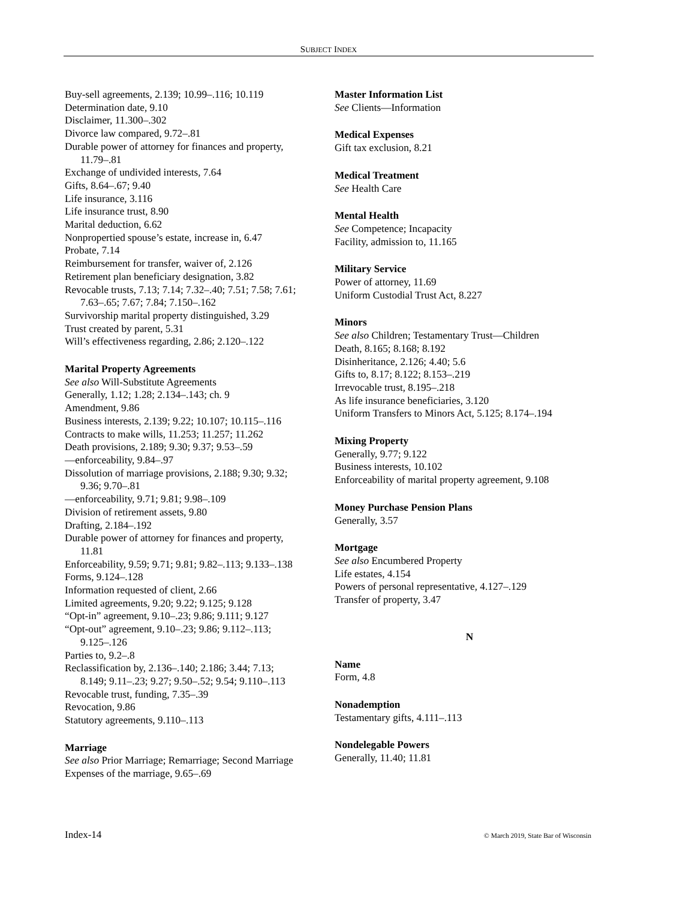SUBJECT INDEX
Buy-sell agreements, 2.139; 10.99–.116; 10.119
Determination date, 9.10
Disclaimer, 11.300–.302
Divorce law compared, 9.72–.81
Durable power of attorney for finances and property,
11.79–.81
Exchange of undivided interests, 7.64
Gifts, 8.64–.67; 9.40
Life insurance, 3.116
Life insurance trust, 8.90
Marital deduction, 6.62
Nonpropertied spouse’s estate, increase in, 6.47
Probate, 7.14
Reimbursement for transfer, waiver of, 2.126
Retirement plan beneficiary designation, 3.82
Revocable trusts, 7.13; 7.14; 7.32–.40; 7.51; 7.58; 7.61;
7.63–.65; 7.67; 7.84; 7.150–.162
Survivorship marital property distinguished, 3.29
Trust created by parent, 5.31
Will’s effectiveness regarding, 2.86; 2.120–.122
Marital Property Agreements
See also Will-Substitute Agreements
Generally, 1.12; 1.28; 2.134–.143; ch. 9
Amendment, 9.86
Business interests, 2.139; 9.22; 10.107; 10.115–.116
Contracts to make wills, 11.253; 11.257; 11.262
Death provisions, 2.189; 9.30; 9.37; 9.53–.59
—enforceability, 9.84–.97
Dissolution of marriage provisions, 2.188; 9.30; 9.32;
9.36; 9.70–.81
—enforceability, 9.71; 9.81; 9.98–.109
Division of retirement assets, 9.80
Drafting, 2.184–.192
Durable power of attorney for finances and property,
11.81
Enforceability, 9.59; 9.71; 9.81; 9.82–.113; 9.133–.138
Forms, 9.124–.128
Information requested of client, 2.66
Limited agreements, 9.20; 9.22; 9.125; 9.128
“Opt-in” agreement, 9.10–.23; 9.86; 9.111; 9.127
“Opt-out” agreement, 9.10–.23; 9.86; 9.112–.113;
9.125–.126
Parties to, 9.2–.8
Reclassification by, 2.136–.140; 2.186; 3.44; 7.13;
8.149; 9.11–.23; 9.27; 9.50–.52; 9.54; 9.110–.113
Revocable trust, funding, 7.35–.39
Revocation, 9.86
Statutory agreements, 9.110–.113
Marriage
See also Prior Marriage; Remarriage; Second Marriage
Expenses of the marriage, 9.65–.69
Master Information List
See Clients—Information
Medical Expenses
Gift tax exclusion, 8.21
Medical Treatment
See Health Care
Mental Health
See Competence; Incapacity
Facility, admission to, 11.165
Military Service
Power of attorney, 11.69
Uniform Custodial Trust Act, 8.227
Minors
See also Children; Testamentary Trust—Children
Death, 8.165; 8.168; 8.192
Disinheritance, 2.126; 4.40; 5.6
Gifts to, 8.17; 8.122; 8.153–.219
Irrevocable trust, 8.195–.218
As life insurance beneficiaries, 3.120
Uniform Transfers to Minors Act, 5.125; 8.174–.194
Mixing Property
Generally, 9.77; 9.122
Business interests, 10.102
Enforceability of marital property agreement, 9.108
Money Purchase Pension Plans
Generally, 3.57
Mortgage
See also Encumbered Property
Life estates, 4.154
Powers of personal representative, 4.127–.129
Transfer of property, 3.47
N
Name
Form, 4.8
Nonademption
Testamentary gifts, 4.111–.113
Nondelegable Powers
Generally, 11.40; 11.81
Index-14
© March 2019, State Bar of Wisconsin